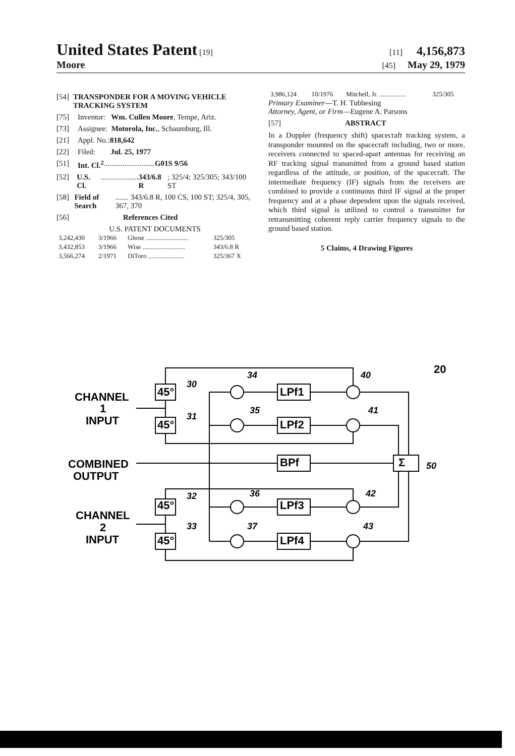United States Patent [19] [11] 4,156,873
Moore [45] May 29, 1979
[54] TRANSPONDER FOR A MOVING VEHICLE TRACKING SYSTEM
[75] Inventor: Wm. Cullen Moore, Tempe, Ariz.
[73] Assignee: Motorola, Inc., Schaumburg, Ill.
[21] Appl. No.: 818,642
[22] Filed: Jul. 25, 1977
[51] Int. Cl.<sup>2</sup> ........................... G01S 9/56
[52] U.S. Cl. .................... 343/6.8 R; 325/4; 325/305; 343/100 ST
[58] Field of Search ....... 343/6.8 R, 100 CS, 100 ST; 325/4, 305, 367, 370
[56] References Cited
U.S. PATENT DOCUMENTS
| 3,242,430 | 3/1966 | Ghose .......................... | 325/305 |
| 3,432,853 | 3/1966 | Wise .......................... | 343/6.8 R |
| 3,566,274 | 2/1971 | DiToro ...................... | 325/367 X |
| 3,986,124 | 10/1976 | Mitchell, Jr. ................ | 325/305 |
Primary Examiner—T. H. Tubbesing
Attorney, Agent, or Firm—Eugene A. Parsons
[57] ABSTRACT
In a Doppler (frequency shift) spacecraft tracking system, a transponder mounted on the spacecraft including, two or more, receivers connected to spaced-apart antennas for receiving an RF tracking signal transmitted from a ground based station regardless of the attitude, or position, of the spacecraft. The intermediate frequency (IF) signals from the receivers are combined to provide a continuous third IF signal at the proper frequency and at a phase dependent upon the signals received, which third signal is utilized to control a transmitter for retransmitting coherent reply carrier frequency signals to the ground based station.
5 Claims, 4 Drawing Figures
CHANNEL
1
INPUT
COMBINED
OUTPUT
CHANNEL
2
INPUT
45°
45°
45°
45°
LPf1
LPf2
BPf
LPf3
LPf4
Σ
20
30
31
32
33
34
35
36
37
40
41
42
43
50